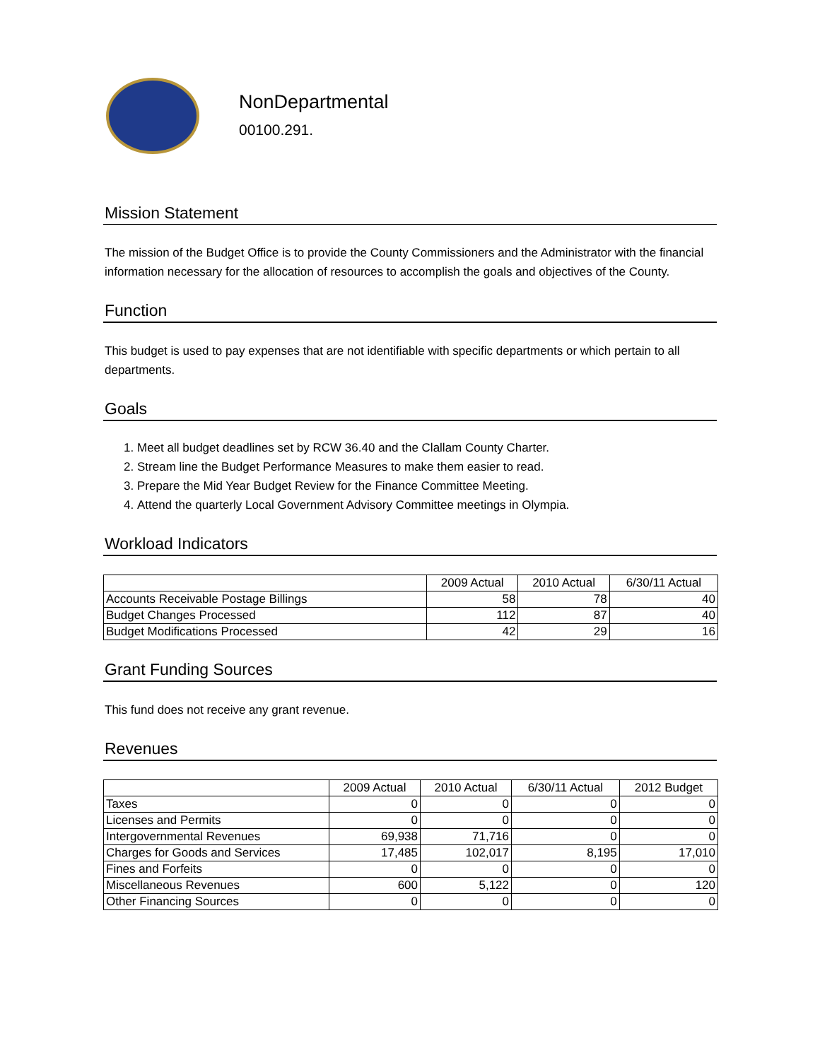NonDepartmental
00100.291.
Mission Statement
The mission of the Budget Office is to provide the County Commissioners and the Administrator with the financial information necessary for the allocation of resources to accomplish the goals and objectives of the County.
Function
This budget is used to pay expenses that are not identifiable with specific departments or which pertain to all departments.
Goals
1. Meet all budget deadlines set by RCW 36.40 and the Clallam County Charter.
2. Stream line the Budget Performance Measures to make them easier to read.
3. Prepare the Mid Year Budget Review for the Finance Committee Meeting.
4. Attend the quarterly Local Government Advisory Committee meetings in Olympia.
Workload Indicators
| | 2009 Actual | 2010 Actual | 6/30/11 Actual |
| --- | --- | --- | --- |
| Accounts Receivable Postage Billings | 58 | 78 | 40 |
| Budget Changes Processed | 112 | 87 | 40 |
| Budget Modifications Processed | 42 | 29 | 16 |
Grant Funding Sources
This fund does not receive any grant revenue.
Revenues
| | 2009 Actual | 2010 Actual | 6/30/11 Actual | 2012 Budget |
| --- | --- | --- | --- | --- |
| Taxes | 0 | 0 | 0 | 0 |
| Licenses and Permits | 0 | 0 | 0 | 0 |
| Intergovernmental Revenues | 69,938 | 71,716 | 0 | 0 |
| Charges for Goods and Services | 17,485 | 102,017 | 8,195 | 17,010 |
| Fines and Forfeits | 0 | 0 | 0 | 0 |
| Miscellaneous Revenues | 600 | 5,122 | 0 | 120 |
| Other Financing Sources | 0 | 0 | 0 | 0 |